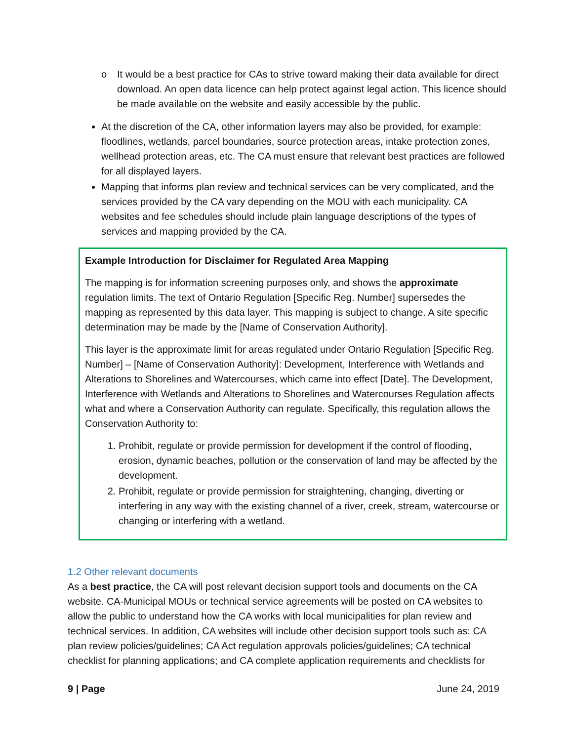o It would be a best practice for CAs to strive toward making their data available for direct download. An open data licence can help protect against legal action. This licence should be made available on the website and easily accessible by the public.
At the discretion of the CA, other information layers may also be provided, for example: floodlines, wetlands, parcel boundaries, source protection areas, intake protection zones, wellhead protection areas, etc. The CA must ensure that relevant best practices are followed for all displayed layers.
Mapping that informs plan review and technical services can be very complicated, and the services provided by the CA vary depending on the MOU with each municipality. CA websites and fee schedules should include plain language descriptions of the types of services and mapping provided by the CA.
Example Introduction for Disclaimer for Regulated Area Mapping
The mapping is for information screening purposes only, and shows the approximate regulation limits. The text of Ontario Regulation [Specific Reg. Number] supersedes the mapping as represented by this data layer. This mapping is subject to change. A site specific determination may be made by the [Name of Conservation Authority].
This layer is the approximate limit for areas regulated under Ontario Regulation [Specific Reg. Number] – [Name of Conservation Authority]: Development, Interference with Wetlands and Alterations to Shorelines and Watercourses, which came into effect [Date]. The Development, Interference with Wetlands and Alterations to Shorelines and Watercourses Regulation affects what and where a Conservation Authority can regulate. Specifically, this regulation allows the Conservation Authority to:
1. Prohibit, regulate or provide permission for development if the control of flooding, erosion, dynamic beaches, pollution or the conservation of land may be affected by the development.
2. Prohibit, regulate or provide permission for straightening, changing, diverting or interfering in any way with the existing channel of a river, creek, stream, watercourse or changing or interfering with a wetland.
1.2 Other relevant documents
As a best practice, the CA will post relevant decision support tools and documents on the CA website. CA-Municipal MOUs or technical service agreements will be posted on CA websites to allow the public to understand how the CA works with local municipalities for plan review and technical services. In addition, CA websites will include other decision support tools such as: CA plan review policies/guidelines; CA Act regulation approvals policies/guidelines; CA technical checklist for planning applications; and CA complete application requirements and checklists for
9 | Page June 24, 2019